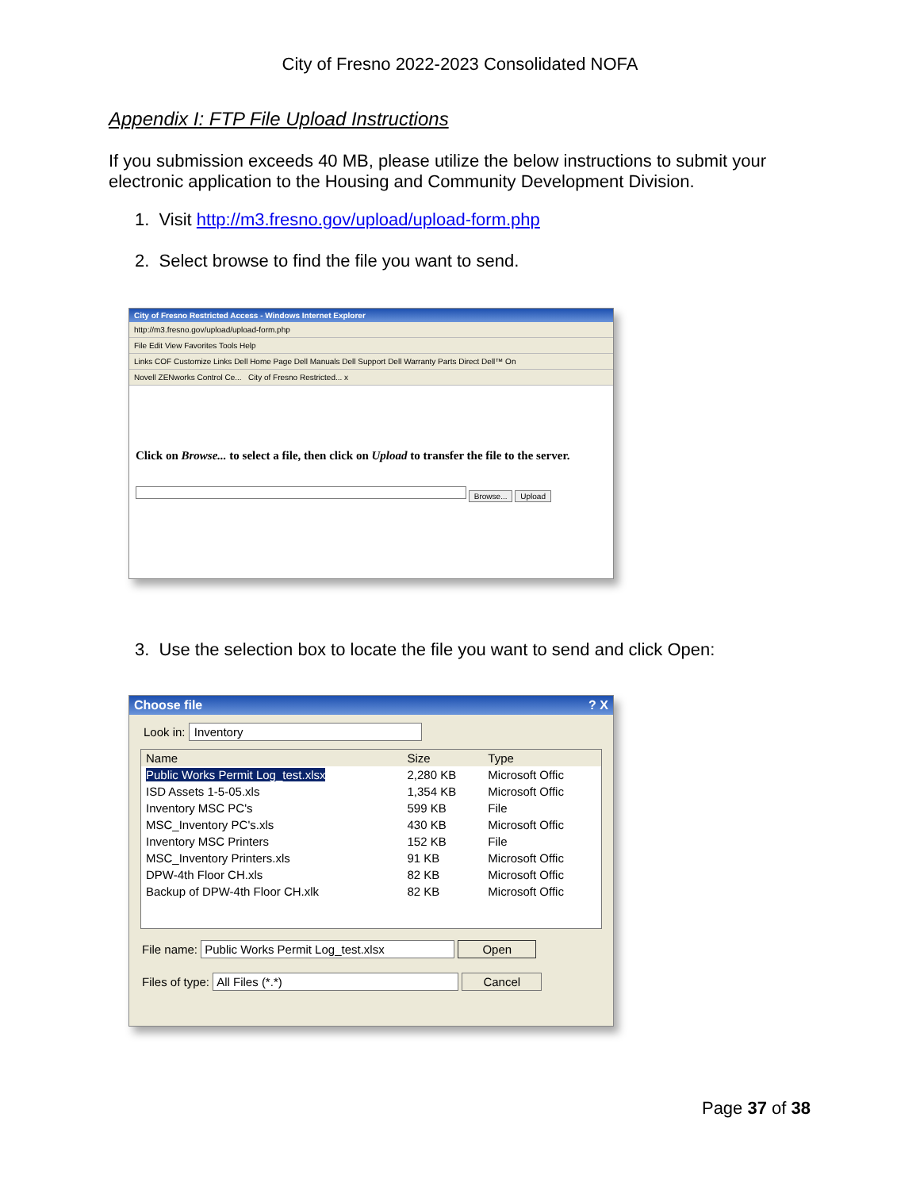City of Fresno 2022-2023 Consolidated NOFA
Appendix I: FTP File Upload Instructions
If you submission exceeds 40 MB, please utilize the below instructions to submit your electronic application to the Housing and Community Development Division.
1. Visit http://m3.fresno.gov/upload/upload-form.php
2. Select browse to find the file you want to send.
City of Fresno Restricted Access - Windows Internet Explorer
http://m3.fresno.gov/upload/upload-form.php
File Edit View Favorites Tools Help
Links COF Customize Links Dell Home Page Dell Manuals Dell Support Dell Warranty Parts Direct Dell™ On
Novell ZENworks Control Ce... City of Fresno Restricted... x
Click on Browse... to select a file, then click on Upload to transfer the file to the server.
Browse... Upload
3. Use the selection box to locate the file you want to send and click Open:
Choose file ? X
Look in: Inventory
| Name | Size | Type |
| Public Works Permit Log_test.xlsx | 2,280 KB | Microsoft Offic |
| ISD Assets 1-5-05.xls | 1,354 KB | Microsoft Offic |
| Inventory MSC PC's | 599 KB | File |
| MSC_Inventory PC's.xls | 430 KB | Microsoft Offic |
| Inventory MSC Printers | 152 KB | File |
| MSC_Inventory Printers.xls | 91 KB | Microsoft Offic |
| DPW-4th Floor CH.xls | 82 KB | Microsoft Offic |
| Backup of DPW-4th Floor CH.xlk | 82 KB | Microsoft Offic |
File name: Public Works Permit Log_test.xlsx Open
Files of type: All Files (*.*) Cancel
Page 37 of 38